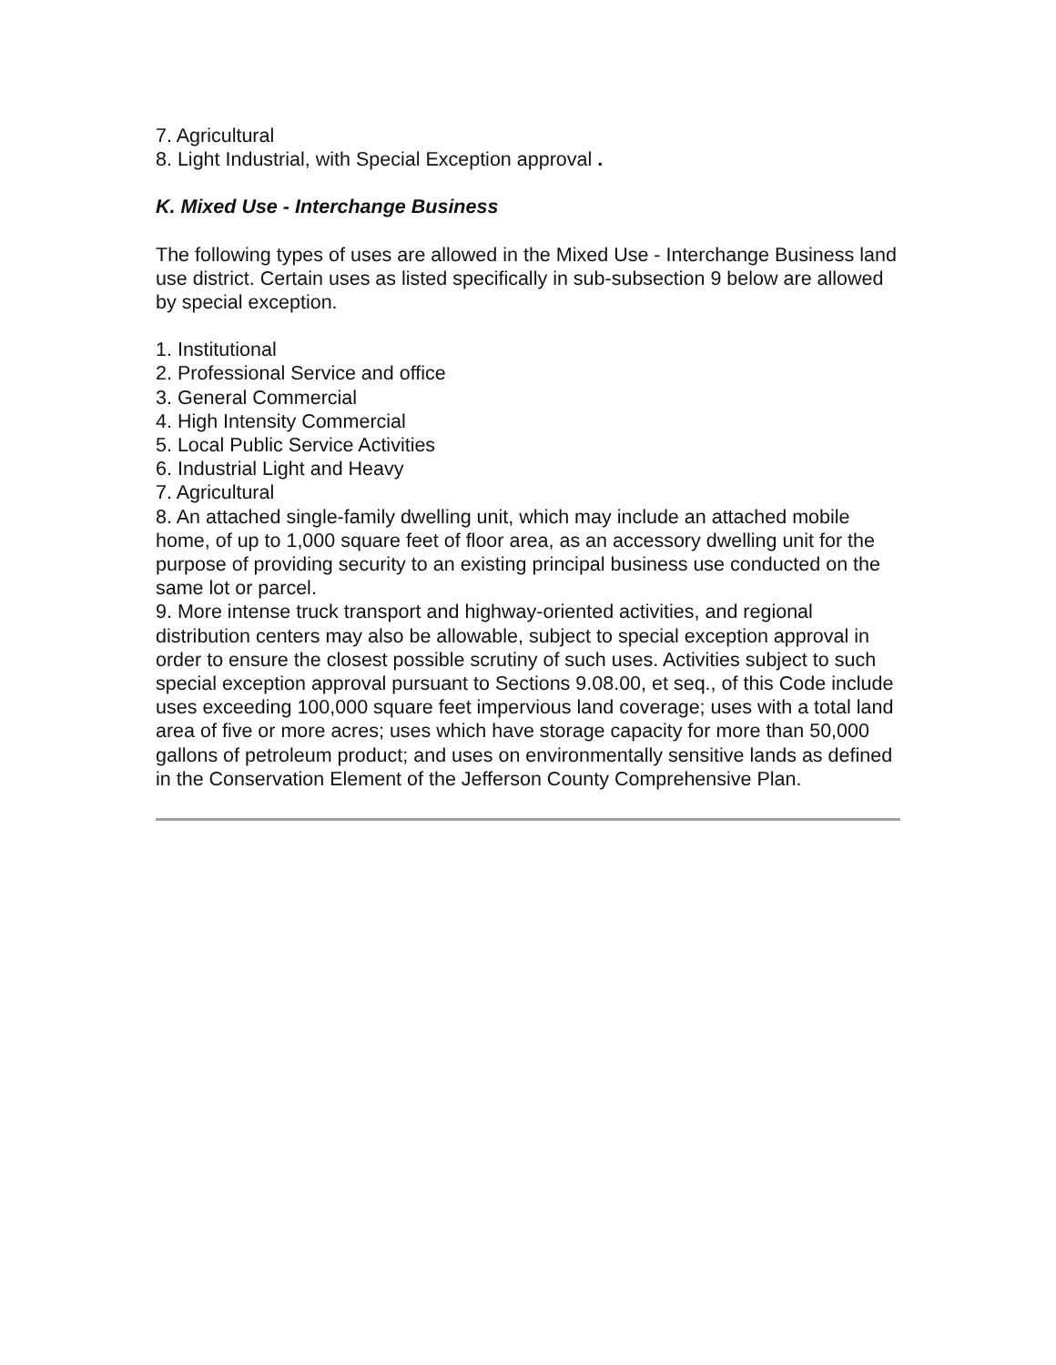7. Agricultural
8. Light Industrial, with Special Exception approval .
K. Mixed Use - Interchange Business
The following types of uses are allowed in the Mixed Use - Interchange Business land use district. Certain uses as listed specifically in sub-subsection 9 below are allowed by special exception.
1. Institutional
2. Professional Service and office
3. General Commercial
4. High Intensity Commercial
5. Local Public Service Activities
6. Industrial Light and Heavy
7. Agricultural
8. An attached single-family dwelling unit, which may include an attached mobile home, of up to 1,000 square feet of floor area, as an accessory dwelling unit for the purpose of providing security to an existing principal business use conducted on the same lot or parcel.
9. More intense truck transport and highway-oriented activities, and regional distribution centers may also be allowable, subject to special exception approval in order to ensure the closest possible scrutiny of such uses. Activities subject to such special exception approval pursuant to Sections 9.08.00, et seq., of this Code include uses exceeding 100,000 square feet impervious land coverage; uses with a total land area of five or more acres; uses which have storage capacity for more than 50,000 gallons of petroleum product; and uses on environmentally sensitive lands as defined in the Conservation Element of the Jefferson County Comprehensive Plan.